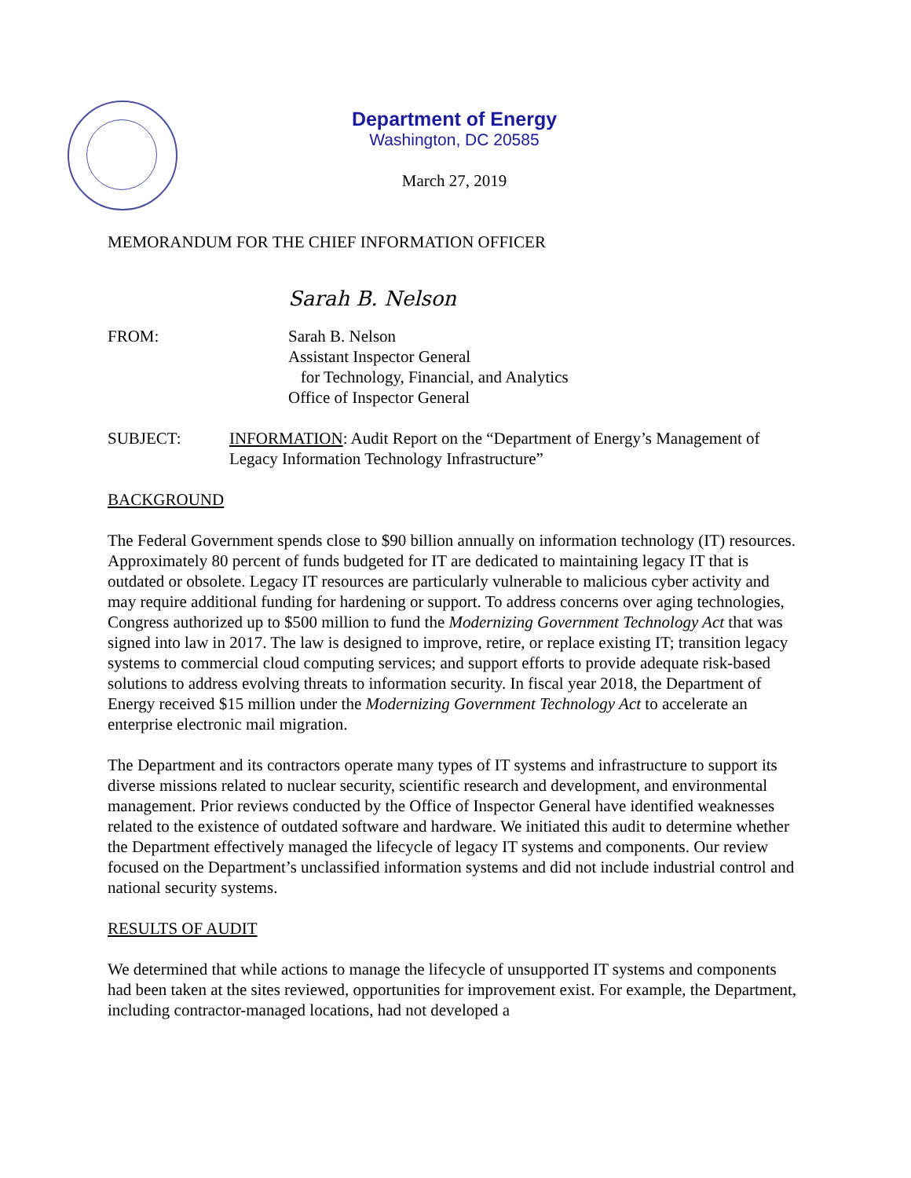Department of Energy
Washington, DC 20585
March 27, 2019
MEMORANDUM FOR THE CHIEF INFORMATION OFFICER
Sarah B. Nelson
FROM: Sarah B. Nelson
Assistant Inspector General
for Technology, Financial, and Analytics
Office of Inspector General
SUBJECT: INFORMATION: Audit Report on the “Department of Energy’s Management of Legacy Information Technology Infrastructure”
BACKGROUND
The Federal Government spends close to $90 billion annually on information technology (IT) resources. Approximately 80 percent of funds budgeted for IT are dedicated to maintaining legacy IT that is outdated or obsolete. Legacy IT resources are particularly vulnerable to malicious cyber activity and may require additional funding for hardening or support. To address concerns over aging technologies, Congress authorized up to $500 million to fund the Modernizing Government Technology Act that was signed into law in 2017. The law is designed to improve, retire, or replace existing IT; transition legacy systems to commercial cloud computing services; and support efforts to provide adequate risk-based solutions to address evolving threats to information security. In fiscal year 2018, the Department of Energy received $15 million under the Modernizing Government Technology Act to accelerate an enterprise electronic mail migration.
The Department and its contractors operate many types of IT systems and infrastructure to support its diverse missions related to nuclear security, scientific research and development, and environmental management. Prior reviews conducted by the Office of Inspector General have identified weaknesses related to the existence of outdated software and hardware. We initiated this audit to determine whether the Department effectively managed the lifecycle of legacy IT systems and components. Our review focused on the Department’s unclassified information systems and did not include industrial control and national security systems.
RESULTS OF AUDIT
We determined that while actions to manage the lifecycle of unsupported IT systems and components had been taken at the sites reviewed, opportunities for improvement exist. For example, the Department, including contractor-managed locations, had not developed a